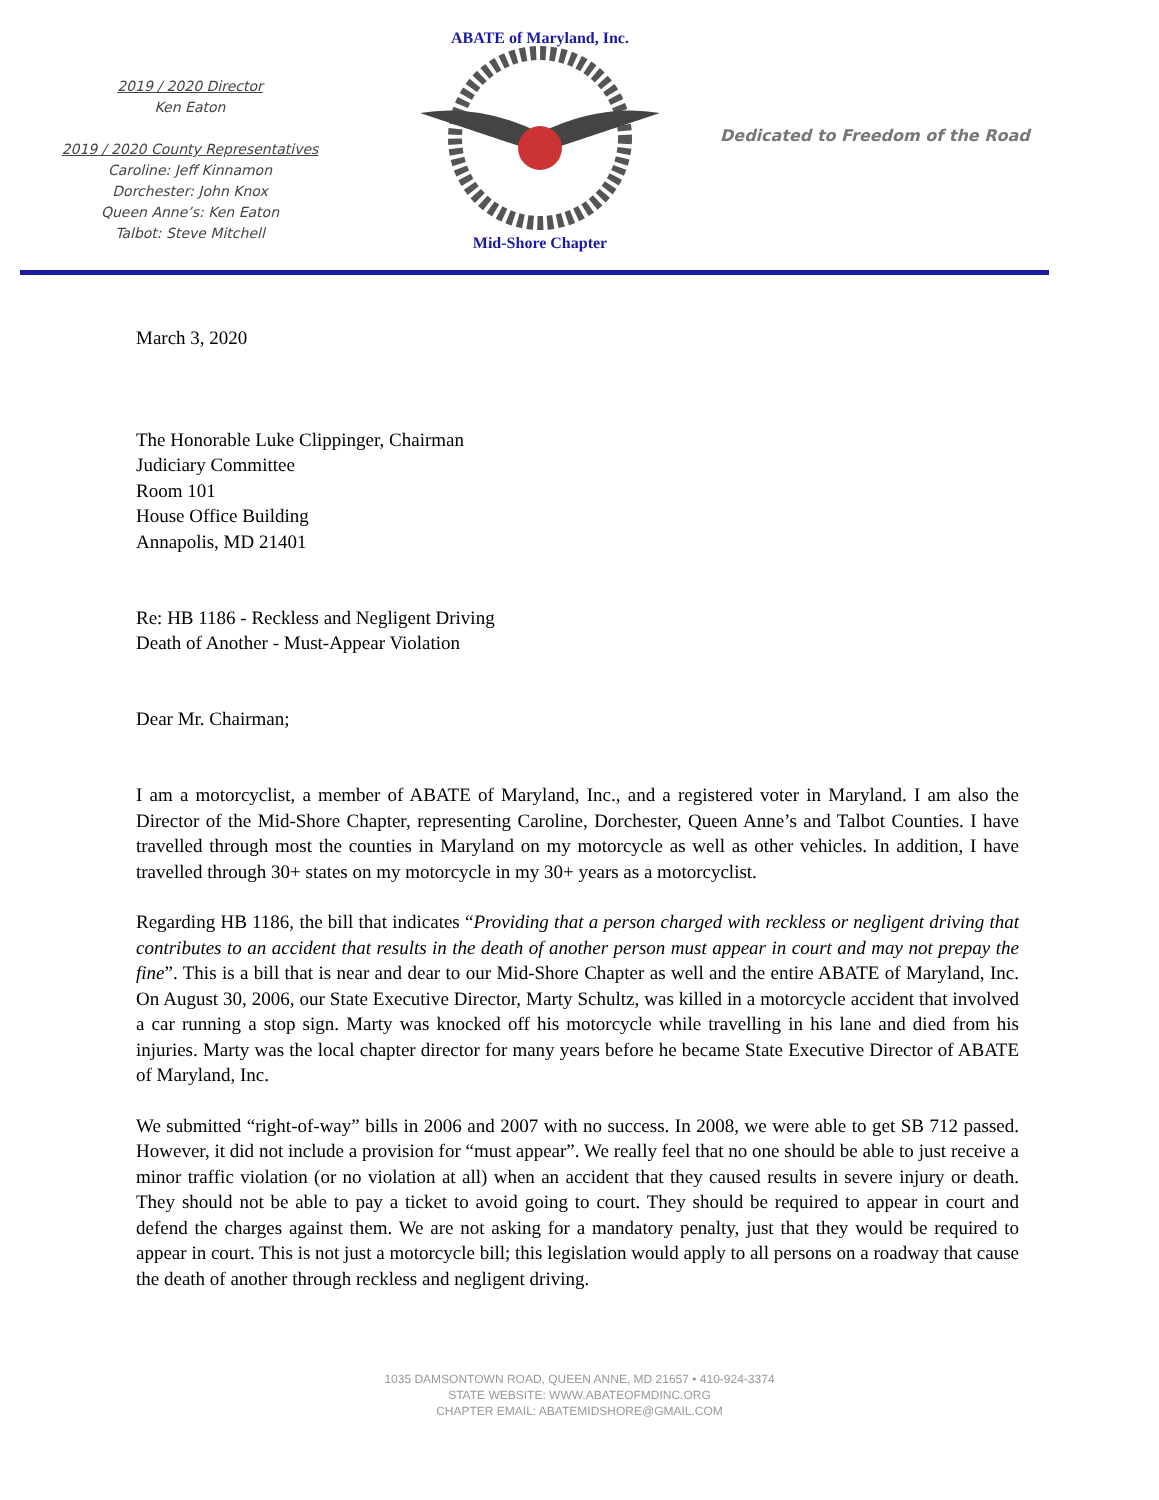2019 / 2020 Director
Ken Eaton
2019 / 2020 County Representatives
Caroline: Jeff Kinnamon
Dorchester: John Knox
Queen Anne’s: Ken Eaton
Talbot: Steve Mitchell
ABATE of Maryland, Inc.
Mid-Shore Chapter
Dedicated to Freedom of the Road
March 3, 2020
The Honorable Luke Clippinger, Chairman
Judiciary Committee
Room 101
House Office Building
Annapolis, MD 21401
Re: HB 1186 - Reckless and Negligent Driving
Death of Another - Must-Appear Violation
Dear Mr. Chairman;
I am a motorcyclist, a member of ABATE of Maryland, Inc., and a registered voter in Maryland. I am also the Director of the Mid-Shore Chapter, representing Caroline, Dorchester, Queen Anne’s and Talbot Counties. I have travelled through most the counties in Maryland on my motorcycle as well as other vehicles. In addition, I have travelled through 30+ states on my motorcycle in my 30+ years as a motorcyclist.
Regarding HB 1186, the bill that indicates “Providing that a person charged with reckless or negligent driving that contributes to an accident that results in the death of another person must appear in court and may not prepay the fine”. This is a bill that is near and dear to our Mid-Shore Chapter as well and the entire ABATE of Maryland, Inc. On August 30, 2006, our State Executive Director, Marty Schultz, was killed in a motorcycle accident that involved a car running a stop sign. Marty was knocked off his motorcycle while travelling in his lane and died from his injuries. Marty was the local chapter director for many years before he became State Executive Director of ABATE of Maryland, Inc.
We submitted “right-of-way” bills in 2006 and 2007 with no success. In 2008, we were able to get SB 712 passed. However, it did not include a provision for “must appear”. We really feel that no one should be able to just receive a minor traffic violation (or no violation at all) when an accident that they caused results in severe injury or death. They should not be able to pay a ticket to avoid going to court. They should be required to appear in court and defend the charges against them. We are not asking for a mandatory penalty, just that they would be required to appear in court. This is not just a motorcycle bill; this legislation would apply to all persons on a roadway that cause the death of another through reckless and negligent driving.
1035 DAMSONTOWN ROAD, QUEEN ANNE, MD 21657 • 410-924-3374
STATE WEBSITE: WWW.ABATEOFMDINC.ORG
CHAPTER EMAIL: ABATEMIDSHORE@GMAIL.COM